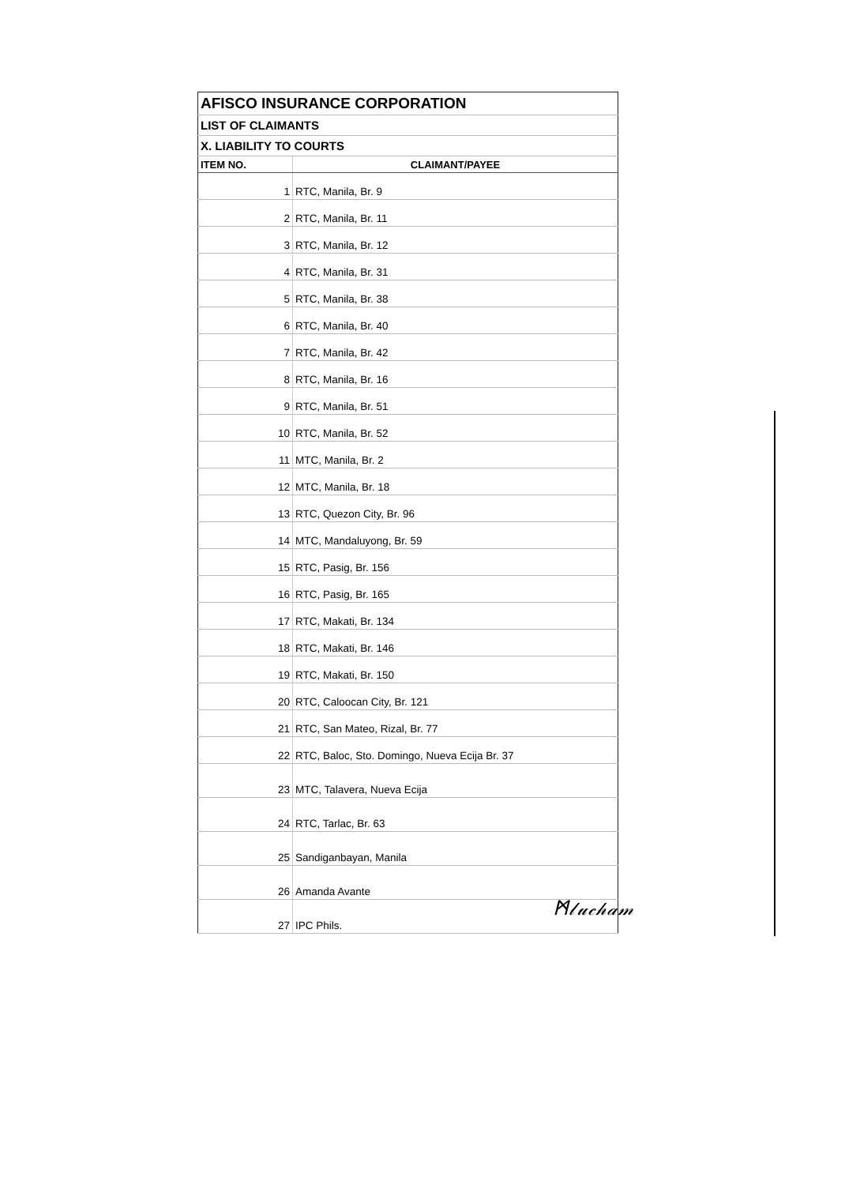| AFISCO INSURANCE CORPORATION | |
| LIST OF CLAIMANTS | |
| X. LIABILITY TO COURTS | |
| ITEM NO. | CLAIMANT/PAYEE |
| 1 | RTC, Manila, Br. 9 |
| 2 | RTC, Manila, Br. 11 |
| 3 | RTC, Manila, Br. 12 |
| 4 | RTC, Manila, Br. 31 |
| 5 | RTC, Manila, Br. 38 |
| 6 | RTC, Manila, Br. 40 |
| 7 | RTC, Manila, Br. 42 |
| 8 | RTC, Manila, Br. 16 |
| 9 | RTC, Manila, Br. 51 |
| 10 | RTC, Manila, Br. 52 |
| 11 | MTC, Manila, Br. 2 |
| 12 | MTC, Manila, Br. 18 |
| 13 | RTC, Quezon City, Br. 96 |
| 14 | MTC, Mandaluyong, Br. 59 |
| 15 | RTC, Pasig, Br. 156 |
| 16 | RTC, Pasig, Br. 165 |
| 17 | RTC, Makati, Br. 134 |
| 18 | RTC, Makati, Br. 146 |
| 19 | RTC, Makati, Br. 150 |
| 20 | RTC, Caloocan City, Br. 121 |
| 21 | RTC, San Mateo, Rizal, Br. 77 |
| 22 | RTC, Baloc, Sto. Domingo, Nueva Ecija Br. 37 |
| 23 | MTC, Talavera, Nueva Ecija |
| 24 | RTC, Tarlac, Br. 63 |
| 25 | Sandiganbayan, Manila |
| 26 | Amanda Avante |
| 27 | IPC Phils. |
ᛗ𝓁𝓊𝒸𝒽𝒶𝓂